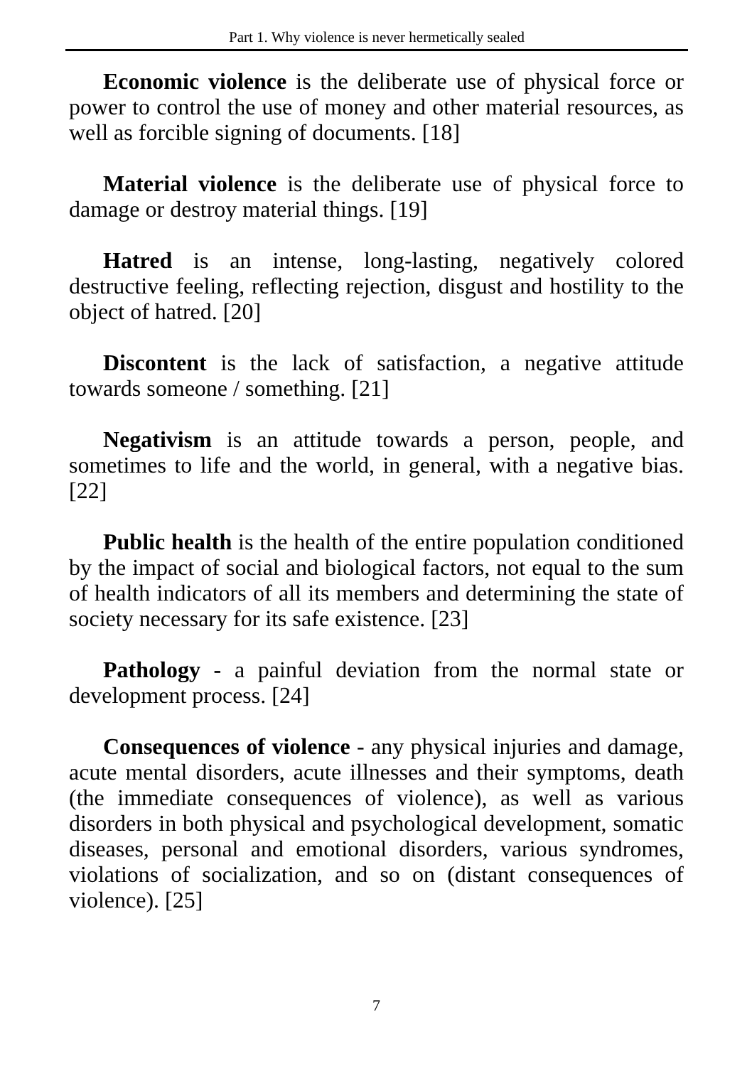Part 1. Why violence is never hermetically sealed
Economic violence is the deliberate use of physical force or power to control the use of money and other material resources, as well as forcible signing of documents. [18]
Material violence is the deliberate use of physical force to damage or destroy material things. [19]
Hatred is an intense, long-lasting, negatively colored destructive feeling, reflecting rejection, disgust and hostility to the object of hatred. [20]
Discontent is the lack of satisfaction, a negative attitude towards someone / something. [21]
Negativism is an attitude towards a person, people, and sometimes to life and the world, in general, with a negative bias. [22]
Public health is the health of the entire population conditioned by the impact of social and biological factors, not equal to the sum of health indicators of all its members and determining the state of society necessary for its safe existence. [23]
Pathology - a painful deviation from the normal state or development process. [24]
Consequences of violence - any physical injuries and damage, acute mental disorders, acute illnesses and their symptoms, death (the immediate consequences of violence), as well as various disorders in both physical and psychological development, somatic diseases, personal and emotional disorders, various syndromes, violations of socialization, and so on (distant consequences of violence). [25]
7